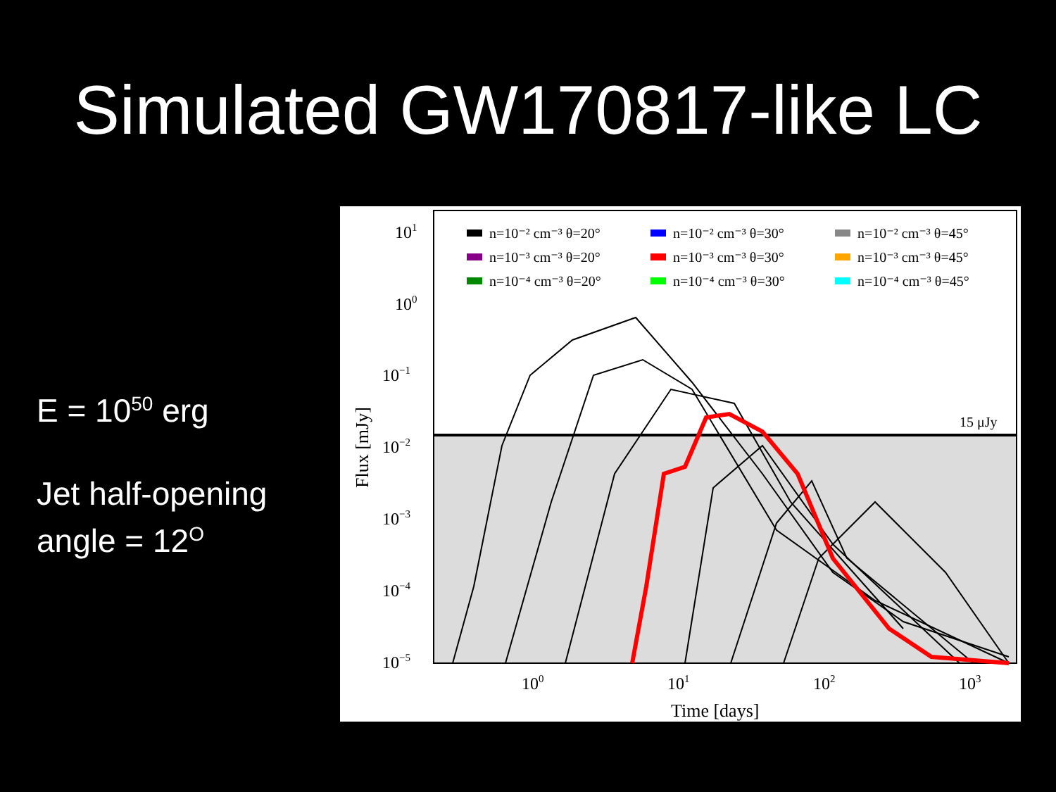Simulated GW170817-like LC
E = 10<sup>50</sup> erg
Jet half-opening
angle = 12<sup>O</sup>
15 μJy
101
100
10−1
10−2
10−3
10−4
10−5
100
101
102
103
Time [days]
Flux [mJy]
n=10⁻² cm⁻³ θ=20°
n=10⁻² cm⁻³ θ=30°
n=10⁻² cm⁻³ θ=45°
n=10⁻³ cm⁻³ θ=20°
n=10⁻³ cm⁻³ θ=30°
n=10⁻³ cm⁻³ θ=45°
n=10⁻⁴ cm⁻³ θ=20°
n=10⁻⁴ cm⁻³ θ=30°
n=10⁻⁴ cm⁻³ θ=45°